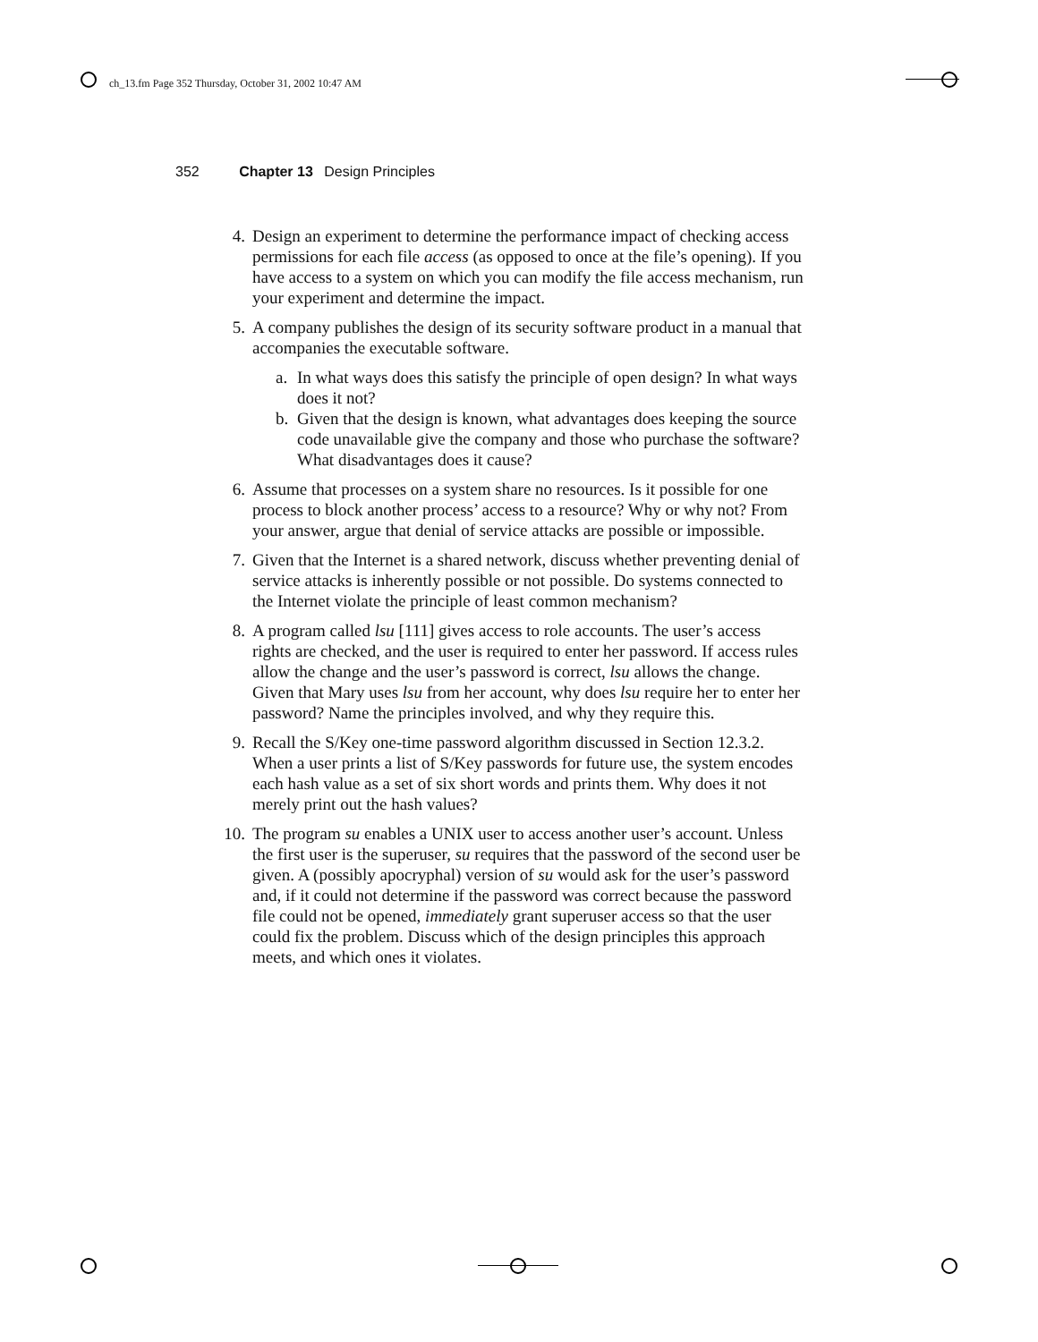ch_13.fm Page 352 Thursday, October 31, 2002 10:47 AM
352 Chapter 13 Design Principles
4. Design an experiment to determine the performance impact of checking access permissions for each file access (as opposed to once at the file’s opening). If you have access to a system on which you can modify the file access mechanism, run your experiment and determine the impact.
5. A company publishes the design of its security software product in a manual that accompanies the executable software.
a. In what ways does this satisfy the principle of open design? In what ways does it not?
b. Given that the design is known, what advantages does keeping the source code unavailable give the company and those who purchase the software? What disadvantages does it cause?
6. Assume that processes on a system share no resources. Is it possible for one process to block another process’ access to a resource? Why or why not? From your answer, argue that denial of service attacks are possible or impossible.
7. Given that the Internet is a shared network, discuss whether preventing denial of service attacks is inherently possible or not possible. Do systems connected to the Internet violate the principle of least common mechanism?
8. A program called lsu [111] gives access to role accounts. The user’s access rights are checked, and the user is required to enter her password. If access rules allow the change and the user’s password is correct, lsu allows the change. Given that Mary uses lsu from her account, why does lsu require her to enter her password? Name the principles involved, and why they require this.
9. Recall the S/Key one-time password algorithm discussed in Section 12.3.2. When a user prints a list of S/Key passwords for future use, the system encodes each hash value as a set of six short words and prints them. Why does it not merely print out the hash values?
10. The program su enables a UNIX user to access another user’s account. Unless the first user is the superuser, su requires that the password of the second user be given. A (possibly apocryphal) version of su would ask for the user’s password and, if it could not determine if the password was correct because the password file could not be opened, immediately grant superuser access so that the user could fix the problem. Discuss which of the design principles this approach meets, and which ones it violates.